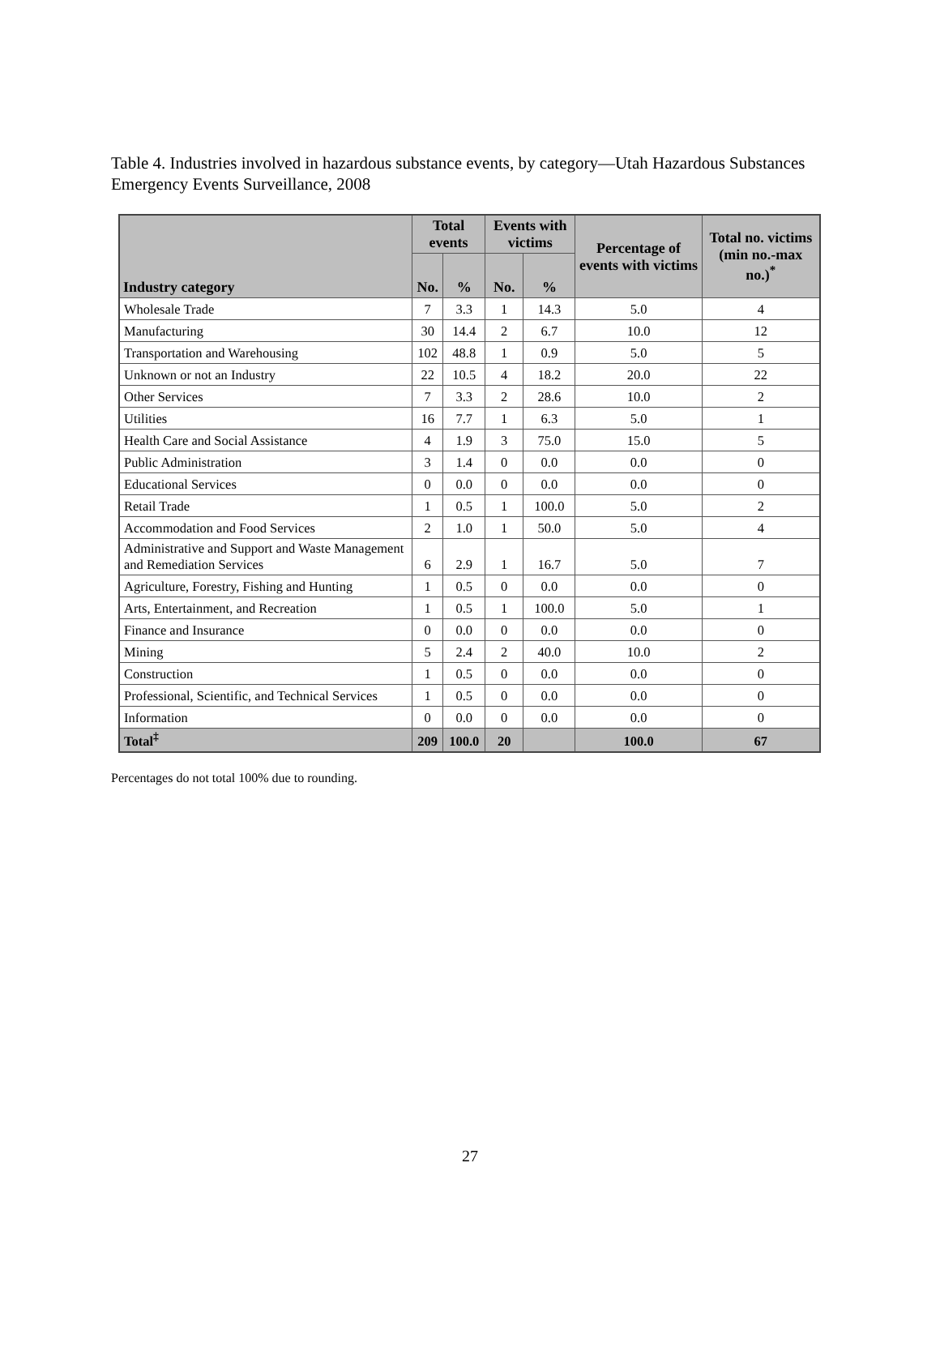Table 4. Industries involved in hazardous substance events, by category—Utah Hazardous Substances Emergency Events Surveillance, 2008
| Industry category | Total events | | Events with victims | | Percentage of events with victims | Total no. victims (min no.-max no.)<sup>*</sup> |
| --- | --- | --- | --- | --- | --- | --- |
| | No. | % | No. | % | | |
| Wholesale Trade | 7 | 3.3 | 1 | 14.3 | 5.0 | 4 |
| Manufacturing | 30 | 14.4 | 2 | 6.7 | 10.0 | 12 |
| Transportation and Warehousing | 102 | 48.8 | 1 | 0.9 | 5.0 | 5 |
| Unknown or not an Industry | 22 | 10.5 | 4 | 18.2 | 20.0 | 22 |
| Other Services | 7 | 3.3 | 2 | 28.6 | 10.0 | 2 |
| Utilities | 16 | 7.7 | 1 | 6.3 | 5.0 | 1 |
| Health Care and Social Assistance | 4 | 1.9 | 3 | 75.0 | 15.0 | 5 |
| Public Administration | 3 | 1.4 | 0 | 0.0 | 0.0 | 0 |
| Educational Services | 0 | 0.0 | 0 | 0.0 | 0.0 | 0 |
| Retail Trade | 1 | 0.5 | 1 | 100.0 | 5.0 | 2 |
| Accommodation and Food Services | 2 | 1.0 | 1 | 50.0 | 5.0 | 4 |
| Administrative and Support and Waste Management and Remediation Services | 6 | 2.9 | 1 | 16.7 | 5.0 | 7 |
| Agriculture, Forestry, Fishing and Hunting | 1 | 0.5 | 0 | 0.0 | 0.0 | 0 |
| Arts, Entertainment, and Recreation | 1 | 0.5 | 1 | 100.0 | 5.0 | 1 |
| Finance and Insurance | 0 | 0.0 | 0 | 0.0 | 0.0 | 0 |
| Mining | 5 | 2.4 | 2 | 40.0 | 10.0 | 2 |
| Construction | 1 | 0.5 | 0 | 0.0 | 0.0 | 0 |
| Professional, Scientific, and Technical Services | 1 | 0.5 | 0 | 0.0 | 0.0 | 0 |
| Information | 0 | 0.0 | 0 | 0.0 | 0.0 | 0 |
| Total<sup>‡</sup> | 209 | 100.0 | 20 | | 100.0 | 67 |
Percentages do not total 100% due to rounding.
27